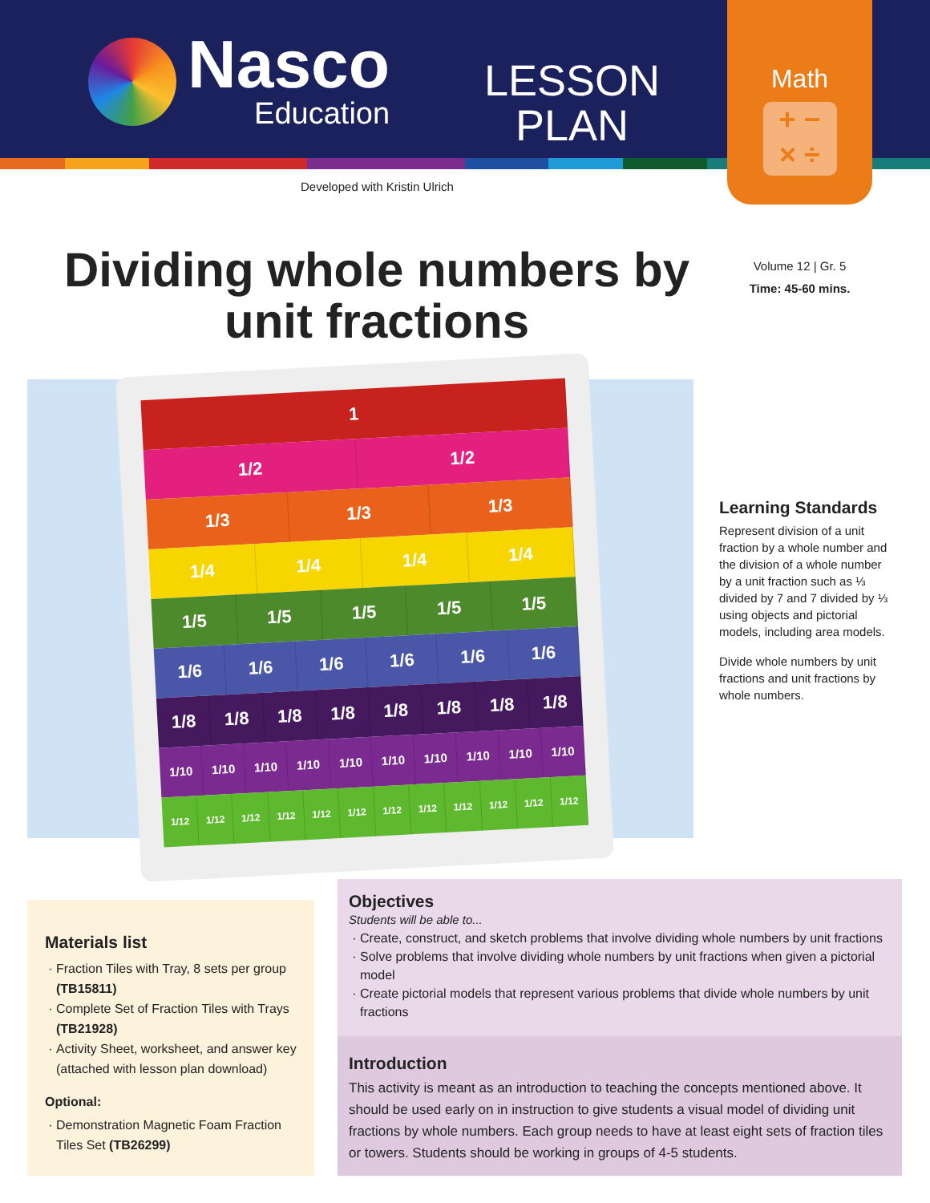Nasco
Education
LESSON
PLAN
Math
+ −
× ÷
Developed with Kristin Ulrich
Volume 12 | Gr. 5
Time: 45-60 mins.
Dividing whole numbers by unit fractions
1
1/2 1/2
1/3 1/3 1/3
1/4 1/4 1/4 1/4
1/5 1/5 1/5 1/5 1/5
1/6 1/6 1/6 1/6 1/6 1/6
1/8 1/8 1/8 1/8 1/8 1/8 1/8 1/8
1/10 1/10 1/10 1/10 1/10 1/10 1/10 1/10 1/10 1/10
1/12 1/12 1/12 1/12 1/12 1/12 1/12 1/12 1/12 1/12 1/12 1/12
Learning Standards
Represent division of a unit fraction by a whole number and the division of a whole number by a unit fraction such as ⅓ divided by 7 and 7 divided by ⅓ using objects and pictorial models, including area models.
Divide whole numbers by unit fractions and unit fractions by whole numbers.
Materials list
Fraction Tiles with Tray, 8 sets per group (TB15811)
Complete Set of Fraction Tiles with Trays (TB21928)
Activity Sheet, worksheet, and answer key (attached with lesson plan download)
Optional:
Demonstration Magnetic Foam Fraction Tiles Set (TB26299)
Objectives
Students will be able to...
Create, construct, and sketch problems that involve dividing whole numbers by unit fractions
Solve problems that involve dividing whole numbers by unit fractions when given a pictorial model
Create pictorial models that represent various problems that divide whole numbers by unit fractions
Introduction
This activity is meant as an introduction to teaching the concepts mentioned above. It should be used early on in instruction to give students a visual model of dividing unit fractions by whole numbers. Each group needs to have at least eight sets of fraction tiles or towers. Students should be working in groups of 4-5 students.